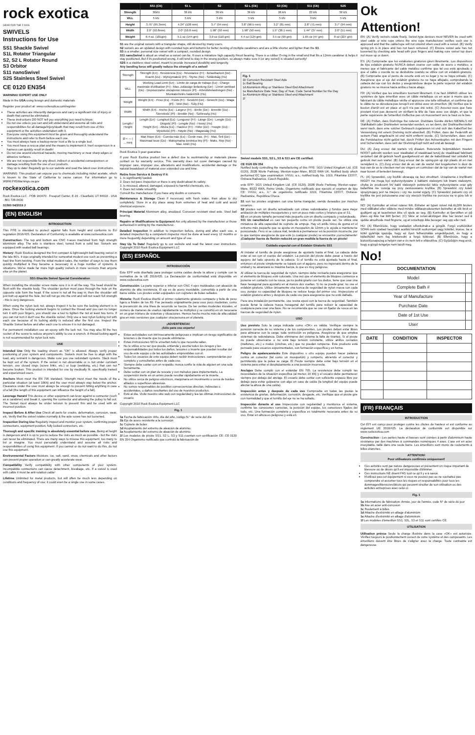rock exotica
GEAR FOR THE Z AXIS
SWIVELS
Instructions for Use
SS1 Shackle Swivel
S1L Rotator Triangular
S2, S2 L Rotator Round
S3 Orbitor
S11 nanoSwivel
S2S Stainless Steel Swivel
CE 0120 EN354
WARNING! EXPERT USE ONLY
Made in the USA using foreign and domestic materials
Register your product at: www.rockexotica.com/register
These activities are inherently dangerous and carry a significant risk of injury or death that cannot be eliminated.
These instructions DO NOT tell you everything you need to know.
Do not use unless you can and will understand and assume all risks and responsibilities for all damage/injury/death that may result from use of this equipment or the activities undertaken with it.
Everyone using this equipment must be given and thoroughly understand the instructions and refer to them before each use.
You must always have a backup-never trust a life to a single tool.
You must have a rescue plan and the means to implement it. Inert suspension in a harness can quickly result in death!
Do not use around electrical hazards, moving machinery or near sharp edges or abrasive surfaces.
We are not responsible for any direct, indirect or accidental consequences or damage resulting from the use of our products.
Stay up to date! Regularly go to our website and read the latest user instructions.
WARNING: This product can expose you to chemicals including nickel acetate, which is known to the State of California to cause cancer. For information go to WWW.P65Warnings.ca.gov
rockexotica.com
Rock Exotica LLC · POB 160470 · Freeport Center, E-16 · Clearfield, UT 84016 · USA · 801 728-0630
S1500 04/2019 J
(EN) ENGLISH
INTRODUCTION
This PPE is intended to protect against falls from height and conforms to EU regulation 2016/425. Declaration of Conformity is available at www.rockexotica.com
Construction: The top and bottom are CNC 4-axes machined from high strength aluminum alloy. The axle is stainless steel, turned from a solid bar. Swivels are equipped with sealed ball bearings.
History: Rock Exotica designed the first compact & light-weight ball bearing swivel in the late 80's. It was originally intended for somewhat modest use such as preventing a haul line from twisting. From the initial modest sales, the number of ways to use them quickly multiplied & they became a necessary in a huge number of systems & situations. We've made far more high quality swivels in more versions than anyone else on the planet.
SS1-Shackle Swivel Special Consideration
When installing the shoulder screw make sure it is in all the way. The head should be flush with the shackle body. The shoulder portion must pass through the hole on the opposite side form the head. If the screw is not all the way in, then the shoulder will just butt up against the hole, but will not go into the unit and will not reach full strength - this is very dangerous.
When using the nylon lock nut, always inspect it to be sure the locking element is in place. Once the locking element begins to contact the thread and you can no longer turn it with your fingers, you should use a tool to tighten the nut at least two turns. If you can not turn it don't use the shackle swivel. Only use a new nylon locking nut with each use because of its locking ability is reduced after the first use. Inspect the Shackle Swivel before and after each use to ensure it is not damaged.
For permanent installation use an epoxy with the lock nut. You may also fill the hex socket of the screw to reduce anyone's ability to use a wrench. A thread locking agent is not recommended for nylon lock nuts.
USE
Intended Use Only the loading shown as "OK" is allowed. Always verify proper positioning of your system and components. Swivels must be free to align with the load, any restraint is dangerous. Make sure you use redundant systems. Slack must be kept out of the system. If the swivel is not observable or is not under constant tension, use closed rings (screw links, etc.) or loop (webbing, etc.) that can not become broken. This product is intended for use by medically fit, specifically trained and experienced users.
Anchors Must meet the EN 795 standard. Strength must meet the needs of the particular situation (at least 10kN) and the user must always stay below the anchor. Clearance under the user must always be enough to prevent hitting anything in case of a fall (the length of this equipment can influence the height of a fall).
Leverage Hazard This device or other equipment can lever against a connector (such as a carabiner) and break it, opening the connector and allowing the pulley to fall out. The Swivel must always be under tension to prevent this and be used with an incorrect position.
Inspect Before & After Use Check all parts for cracks, deformation, corrosion, wear, etc. Verify that the swivel rotates normally & the axle screw has not loosened.
Inspection During Use Regularly inspect and monitor your system, confirming proper connections, equipment position, fully locked connectors, etc.
Thorough and specific training is absolutely essential before use. Being at height is dangerous and it is up to you to reduce the risks as much as possible - but the risks can never be eliminated. There are many ways to misuse this equipment, too many to list or imagine. You must personally understand and assume all risks and responsibilities of using this equipment. If you cannot or do not want to do this, do not use this equipment.
Environmental Factors Moisture, ice, salt, sand, snow, chemicals and other factors can prevent proper operation or can greatly accelerate wear.
Compatibility Verify compatibility with other components of your system. Incompatible connections can cause detachment, breakage, etc. If a swivel is used with cable it must be anti-rotation cable!
Lifetime Unlimited for metal products, but will often be much less depending on conditions and frequency of use; it could even be a single use in some cases.
| | SS1 (CE) | S1 L | S2 | S2 L (CE) | S3 (CE) | S11 (CE) | S2S |
| --- | --- | --- | --- | --- | --- | --- | --- |
| Strength | 36kN | 36 kN | 36 kN | 36 kN | 26 kN | 23 kN | 36 kN |
| WLL | 5 kN | 5 kN | 5 kN | 5 kN | 5 kN | 3 kN | 5 kN |
| Height | 3.75" (95.3mm) | 4.24" (108 mm) | 3.7" (94 mm) | 3.8" (96.5 mm) | 3.2" (81 mm) | 2.8" (71 mm) | 3.7" (94 mm) |
| Width | 2.0" (50.8mm) | 2.0" (50.8 mm) | 1.98" (50 mm) | 1.98" (50 mm) | 1.5" (38.1 mm) | 1.44" (37 mm) | 2.0" (51 mm) |
| Weight | 6.4 oz. (181gm) | 5.1 oz (144 gm) | 3.9 oz (110 gm) | 4.4 oz (124 gm) | 3.5 oz (99 gm) | 1.65 oz (47 gm) | 8 oz (227 gm) |
S1 are the original swivels with a triangular shape, still desired by many users.
S2 swivels are an updated design with rounded tops and bottoms for better nesting of multiple carabiners and are a little shorter and lighter than the S1.
S3 is a smaller, personal size swivel with a compact, rounded design.
S11 nanoSwivel is about as small as a swivel can be. It uses a miniature high capacity thrust bearing. There is a rubber O-ring in the small end that fits a 12mm carabiner & helps it stay positioned. But if its positioned wrong, it will tend to stay in the wrong position, so always make sure it (or any swivel) is situated correctly!
S2S is a stainless steel swivel, meant to provide increased durability and longevity.
Any bending force will greatly reduce the strength of a swivel!
| Strength | Strength (En) - Resistencia (Es) - Résistance (Fr) - Belastbarkeit (De) - Kracht (Du) - Wytrzymałość (Pl) - Styrke (No) - Szilárdság (Hu) |
| WLL | Working Load Limit (En) - Límite de carga de trabajo (Es) - Charge maximale d'utilisation (Fr) - Max. zulässige Belastung (De) - Limiet werklast (Du) - Dopuszczalne obciążenie robocze (Pl) - Arbeidsbelastningen (No) - Munkaterhelés határérték (Hu) |
| Weight | Weight (En) - Peso (Es) - Poids (Fr) - Gewicht (De) - Gewicht (Du) - Waga (Pl) - Vekt (No) - Súly (Hu) |
| Width | Width (En) - Ancho (Es) - Largeur (Fr) - Breite (De) - Breedte (Du) - Szerokość (Pl) - Bredde (No) - Szélesség (Hu) |
| Length / Height | Length (En) - Longitud (Es) - Longueur (Fr) - Länge (De) - Lengte (Du) - Długość (Pl) - Lengde (No) - Hossz (Hu) Height (En) - Altura (Es) - Hauteur (Fr) - Höhe (De) - Hoogte (Du) - Wysokość (Pl) - Høyde (No) - Magasság (Hu) |
| Ø < — / ... mm/ | Max Rope (En) - Cuerda máx (Es) - Corde max. (Fr) - Max. Seil (De) - Maximaal touw (Du) - Maksymalna średnica liny (Pl) - Maks. Rep (No) - Max. kötél (Hu) |
Rock Exotica 3-year guarantee
If your Rock Exotica product has a defect due to workmanship or materials please contact us for warranty service. This warranty does not cover damages caused by improper care, improper use, alterations and modifications, accidental damage or the natural breakdown of material over extended use and time.
Retire from Service & Destroy if it:
1. Is significantly loaded.
2. Does not pass inspection or there is any doubt about its safety.
3. Is misused, altered, damaged, exposed to harmful chemicals, etc.
4. Does not rotate smoothly.
Consult the manufacturer if you have any doubts or concerns.
Maintenance & Storage Clean if necessary with fresh water, then allow to dry completely. Store in a dry place away from extremes of heat and cold and avoid chemical exposure.
Principal Material Aluminum alloy, anodized. Corrosion resistant steel axle. Steel ball bearing.
Repairs or Modifications to Equipment Are only allowed by the manufacturer or those authorized in writing by the manufacturer.
Detailed Inspection In addition to inspection before, during and after each use, a detailed inspection by a competent inspector must be done at least every 12 months or more frequently depending on amount and type of use.
Stay Up To Date! Regularly go to our website and read the latest user instructions. Copyright 2010 Rock Exotica Equipment LLC
(ES) ESPAÑOL
INTRODUCCIÓN
Este EPP está diseñado para proteger contra caídas desde la altura y cumple con la normativa de la UE 2016/425. La Declaración de conformidad está disponible en www.rockexotica.com
Construcción: La parte superior e inferior son CNC 4 ejes moldeados con aleación de aluminio de alta resistencia. El eje es de acero inoxidable, convertido a partir de una barra sólida. Los pivotes están equipados con cojinetes de bolas sellados.
Historia: Rock Exotica diseñó el primer rodamiento giratorio compacto y bola de peso ligero a finales de los 80. Fue pensado originalmente para usos poco modestas, como la prevención de una línea de recorrido se tuerza. De las ventas modestas iniciales, el número de maneras de usarlos rápidamente se multiplicó y se convirtió en un necesaria en un gran número de sistemas y situaciones. Hemos hecho mucho más de alta calidad gira en más versiones que cualquier otra persona en el planeta.
¡ADVERTENCIA!
¡Sólo para uso experto!
Estas actividades son intrínsecamente peligrosas e implican un riesgo significativo de lesiones o de muerte que no puede eliminarse.
Estas instrucciones NO le enseñan todo lo que necesita saber.
No lo utilice a no ser que pueda, entienda y asuma todos los riesgos y las responsabilidades por todos los daños, lesiones o muerte que puedan resultar del uso de este equipo o de las actividades emprendidas con él.
Todos los usuarios de este equipo deben recibir instrucciones, comprenderlas por completo y consultarlas antes de cada uso.
Siempre debe contar con un respaldo: nunca confíe la vida de alguien en una sola herramienta.
Debe contar con un plan de rescate y con métodos para implementarlo. La suspensión inerte en un arnés puede resultar rápidamente en la muerte.
No utilice cerca de peligros eléctricos, maquinaria en movimiento o cerca de bordes afilados o superficies abrasivas.
No somos responsables de posibles consecuencias directas, indirectas o accidentales, o daños resultantes del uso de nuestros productos.
Esté al día. Visite nuestro sitio web con regularidad y lea las últimas instrucciones de usuario.
Copyright 2010 Rock Exotica Equipment LLC
Fig. 1
1a Fecha de fabricación: Año, día del año, código N.° de serie del día
1b Eje de acero resistente a la corrosión
1c Cojinete de bolas
1d Acoplamiento del extremo de aleación de aluminio
1e Acoplamiento del extremo de aleación de aluminio
1f Los modelos de pivote SS1, S2 L, S3 y S11 cuentan con certificación CE: CE 0120 EN 354 Organismo notificado que controló la fabricación de
Fig. 1
1b Corrosion Resistant Steel Axle
1c Ball Bearing
1d Aluminium Alloy or Stainless Steel End Attachment
1a Manufacture Date Year, Day of Year, Code Serial Number for the Day
1e Aluminium Alloy or Stainless Steel end Attachment
1f
Swivel models SS1, S2 L, S3 & S11 are CE certified:
CE 0120 EN 354
Notified body controlling the manufacturing of this PPE: SGS United Kingdom Ltd. (CE 0120), 202B Worle Parkway, Weston-super-Mare, BS22 6WA UK. Notified body which performed EC type examination: VVUU, a.s., notified body No. 1019, Pikartska 1337/7, Ostrava-Radvanice, Czech Republic.
este EPP: SGS United Kingdom Ltd. (CE 0120), 202B Worle Parkway, Weston-super-Mare, BS22 6WA, Reino Unido. Organismo notificado que ejecutó el examen de tipo CE: VVUU, a.s., n.° de organismo notificado 1019, Pikartska 1337/7, Ostrava-Radvanice, República Checa.
S1 son los pivotes originales con una forma triangular, siendo deseados por muchos usuarios.
S2 pivotes son un diseño actualizado con cimas redondeadas y fondos para mejor anidación de múltiples mosquetones y son un poco más cortos y livianos que el S1.
S3 es un pivote tamaño personal más pequeño con un diseño compacto y redondeado.
S11 Un nanoSwivel es casi tan pequeño como un pivote puede ser. Se utiliza una miniatura de alta capacidad de cojinete de empuje. Hay un anillo tórico de goma en el extremo más pequeño que se ajusta un mosquetón de 12mm y le ayuda a mantenerse posicionado. Pero si se coloca mal, tenderá a permanecer en la posición incorrecta, por lo que siempre asegúrese de que esté (o cualquier pivote) se encuentre ¡correctamente!
¡Cualquier fuerza de flexión reducirá en gran medida la fuerza de un pivote!
Cuidado especial con el Eslabón Giratorio SS1
Al instalar el tornillo de pivote asegúrese de ajustarlo hasta el final. La cabeza debe estar al ras con el cuerpo del eslabón. La porción del pivote debe pasar a través del agujero del lado opuesto de la cabeza. Si el tornillo no está ajustado hasta el final, entonces el pivote simplemente se topará con el agujero, pero no ingresará dentro de la unidad y no alcanzará su máxima fuerza, lo que es muy peligroso.
Al utilizar la tuerca de seguridad de nylon, siempre debe revisarla para asegurarse que el elemento de bloqueo esté colocado. Una vez que el elemento de bloqueo comience a ponerse en contacto con la rosca, ya no podrá girarlo con los dedos, tiene que usar una llave hexagonal para ajustarlo en al menos dos vueltas. Si no se puede girar, no use el eslabón giratorio. Utilice únicamente una tuerca de seguridad de nylon nueva con cada uso, porque su capacidad de bloqueo se reduce luego del primer uso. Inspeccione el eslabón giratorio antes y después de cada uso para asegurarse que no esté dañado.
Para una instalación permanente, use resina epoxi con la tuerca de seguridad. También puede llenar la cabeza hueca hexagonal del tornillo para reducir la capacidad de cualquiera para usar una llave. No se recomienda que se use un fijador de rosca en las tuercas de seguridad de nylon.
USO
Uso previsto Solo la carga indicada como «OK» es válida. Verifique siempre la posición correcta de su sistema y de los componentes. Los pivotes deben estar libres para alinearse con la carga: toda restricción es peligrosa. Asegúrese de que emplea sistemas de redundancia. Debe eliminarse del sistema la falta de tirantez. Si el pivote no puede observarse o no está bajo tensión constante, utilice anillos cerrados (mallones, etc.) o nudos (cinchas, etc.) que no puedan romperse. Este producto está pensado para usuarios experimentados, con formación específica y en forma.
Peligro de apalancamiento Este dispositivo u otro equipo pueden hacer palanca contra un conector (tal como un mosquetón) y romperlo, abriendo el conector y permitiendo que la polea se caiga. El Pivote siempre debe estar bajo tensión en el sistema para evitar el desplazamiento a una posición incorrecta.
Anclajes Debe cumplir con el estándar EN 795. La resistencia debe cumplir las necesidades de la situación específica (al menos 10 kN) y el usuario debe permanecer siempre por debajo del anclaje. El usuario debe contar con suficiente espacio libre por debajo para evitar golpearse con algo en caso de caída (la longitud del equipo puede afectar la altura de una caída).
Inspección antes y después de cada uso Compruebe en todas las piezas la existencia de grietas, deformación, corrosión, desgaste, etc. Verifique que el pivote gire con normalidad y que el tornillo del eje no se ha soltado.
Inspección durante el uso Inspeccione con regularidad y monitorice el sistema, confirme las conexiones correctas, la posición del equipo, los conectores fijados del todo, etc. Una formación completa y específica es totalmente necesaria antes de su uso. Estar en altura es peligroso y está en
Ok
Attention!
EN: (A) Verify swivels rotate freely. Swivel-type devices must NEVER be used with steel cable or wire rope unless the wire rope manufacturer verifies such use is approved and that the cable/rope will not unwind when used with a swivel. (B) Verify spring pin is in place and has not been removed. (C) Ensure swivel axle has not loosened by checking axle head with your fingers and making sure swivel top does not move up or down.
ES: (A) Compruebe que los eslabones giratorios giren libremente. Los dispositivos de tipo eslabón giratorio NUNCA deben usarse con cable de acero o metálico, a menos que el fabricante del cable metálico confirme que tal uso está aprobado y que el cable o cuerda no se desbobine cuando se utilice con un eslabón giratorio. (B) Compruebe que el perno de resorte esté en su lugar y no se haya retirado. (C) Asegúrese que el eje del eslabón giratorio no se haya aflojado, comprobando la cabeza del eje con los dedos y asegurándose deque la parte superior del eslabón giratorio no se mueva hacia arriba o hacia abajo.
FR: (A) Vérifiez que les émerillons tournent librement. Il ne faut JAMAIS utiliser les systèmes de type émerillon avec un câble métallique ou en acier à moins que le fabricant du câble métallique vérifie et approuve une telle utilisation, et confirme que le câble ne se déroulera pas lorsqu'il est utilisé avec un émerillon. (B) Vérifiez que le boulon d'arrêt est en place et qu'il n'a pas été retiré. (C) Assurez-vous que l'axe pivotant n'est pas desserré en vérifiant la tête de l'axe avec vos doigts, et que la partie supérieure de l'émerillon n'effectue pas un mouvement vers le haut ou le bas.
DE: (A) Prüfen, dass Drehringe frei rotieren. Drehbare Geräte dürfen NIEMALS mit Stahlkabeln oder Drahtseilen verwendet werden, es sei denn, der Drahtseilhersteller weist nach, dass eine solcher Gebrauch zugelassen ist und sich das Kabel/Seil bei Verwendung mit einem Drehring nicht abwickelt. (B) Prüfen, dass der Federstift an seinem Platz angebracht ist und nicht entfernt wurde. (C) Sicherstellen, dass sich die Pendelachse nicht gelöst hat, durch Prüfen des Achsenkopfes mit den Fingern und Sicherstellen, dass sich der Drehring-Kopf nicht auf und ab bewegt.
DU: (A) Zorg ervoor dat wartels vrij draaien. Roterende hulpmiddelen moeten NOOIT gebruikt worden voor staalkabel of staaldraad tenzij de staaldraad fabrikant verzekert dat dit gebruik heeft goedgekeurd en dat de kabel/draad niet ontrafelt bij gebruik met een wartel. (B) Zorg ervoor dat de spring-pin op zijn plaats zit en niet verwijderd is. (C) Zorg ervoor dat de as van de wartel niet losgekomen is door de kop van de as te checken met uw vingers en controleer dat de top van de wartel niet naar boven of beneden beweegt.
PL: (A) Sprawdzić, czy krętliki obracają się bez utrudnień. Urządzenia z krętlikami NIGDY nie mogą być wykorzystywane z kablami stalowymi lub linami stalowymi, chyba że producent lin/ kabli stalowych potwierdzi takie wykorzystanie oraz gdy kabel/lina nie rozwiją się przy zastosowaniu krętlika. (B) Sprawdzić czy kołek sprężynujący jest na miejscu i czy nie został wyjęty. (C) Sprawdzić palcami czy oś krętlika nie jest poluzowana oraz czy wierzch krętlika nie porusza się w górę lub w dół.
NO: (A) Kontroller at svivel roterer fritt. Enheter av typen svivel må ALDRI brukes med stålkabel eller stålwire med mindre ståltauprodusenten bekrefter at slik bruk er godkjent og at tauet/wiren ikke vil spole av seg. (B) Kontroller at fjærstiften er på plass og ikke har blitt fjernet. (C) Sikre at svivel-akslingen ikke har løsnet ved å sjekke akselhode med fingrene, og at sviveltopp ikke beveger seg opp eller ned.
HU: (A) Ellenőrizze, hogy szabadon elfordulnak-e a görgők. Forgó eszközöket SOHA nem szabad használni acélból készült sodronnyal vagy kötéllel, kivéve, ha a kötél gyártója igazolja, hogy az ilyen felhasználás engedélyezett, és hogy a kábel/kötél nem fog letekeredni a forgó kötéssel. (B) Ellenőrizze, hogy a biztosítócsapszeg a helyén van-e és nem lett-e eltávolítva. (C) Győződjön meg arról, hogy a görgő-tengelye nem lazult meg.
No!
| DOCUMENTATION | |
| --- | --- |
| Model | |
| Complete Bath # | |
| Year of Manufacture | |
| Purchase Date | |
| Date of 1st Use | |
| User | |
| DATE | CONDITION | INSPECTOR |
| --- | --- | --- |
(FR) FRANÇAIS
INTRODUCTION
Cet EPI est conçu pour protéger contre les chutes de hauteur et est conforme au règlement UE 2016/425. La déclaration de conformité est disponible sur www.rockexotica.com
Construction : Les parties haute et basses sont usinées à partir d'aluminium haute résistance par des machines à commandes numériques 4 axes. L'axe est en acier inoxydable, taillé dans une seule barre. Les émerillons sont munis de roulements à billes étanches.
ATTENTION!
Pour utilisateurs confirmés uniquement!
Ces activités sont par nature dangereuses et présentent un risque important de blessure ou de décès qu'il est impossible d'éliminer.
Ces instructions NE disent PAS tout ce qu'il y a à savoir.
N'utilisez pas cet équipement si vous ne pouvez pas ou ne souhaitez pas comprendre et assumer tous les risques et responsabilités pour tous les dommages/blessures/décès qui peuvent résulter de son utilisation ou des activités entreprises avec celui-ci.
Fig. 1
1a Informations de fabrication: Année, jour de l'année, code N° de série du jour
1b Axe en acier anti-corrosion
1c Roulement à billes
1d Attache d'extrémité en alliage d'aluminium
1e Attache d'extrémité en alliage d'aluminium
1f Les modèles d'émerillon SS1, S2L, S3 et S11 sont certifiés CE.
UTILISATION
Utilisation prévue Seule la charge illustrée dans la case «OK» est autorisée. Vérifiez toujours le positionnement correct de votre système et des composants. Les émerillons doivent être libres de s'aligner avec la charge. Toute contrainte est dangereuse.